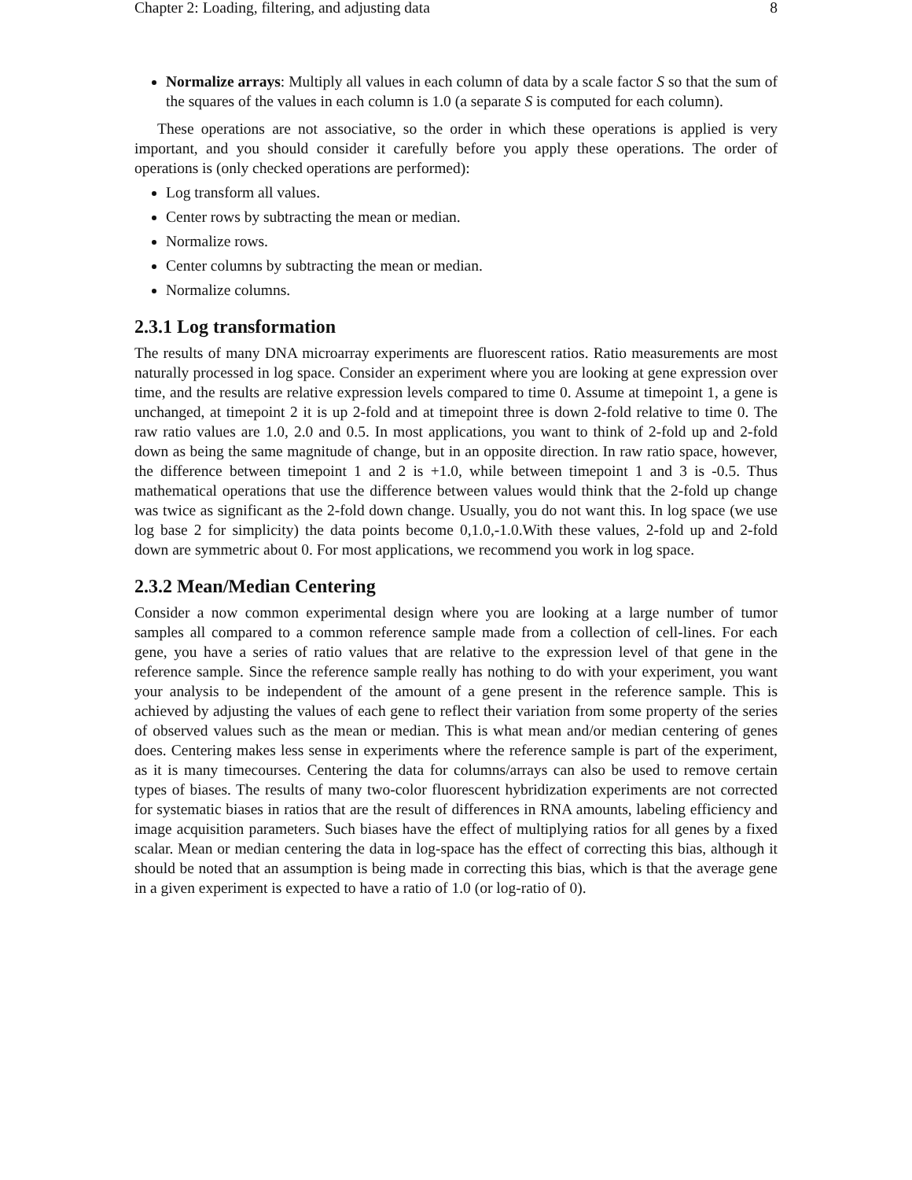Chapter 2: Loading, filtering, and adjusting data 8
Normalize arrays: Multiply all values in each column of data by a scale factor S so that the sum of the squares of the values in each column is 1.0 (a separate S is computed for each column).
These operations are not associative, so the order in which these operations is applied is very important, and you should consider it carefully before you apply these operations. The order of operations is (only checked operations are performed):
Log transform all values.
Center rows by subtracting the mean or median.
Normalize rows.
Center columns by subtracting the mean or median.
Normalize columns.
2.3.1 Log transformation
The results of many DNA microarray experiments are fluorescent ratios. Ratio measurements are most naturally processed in log space. Consider an experiment where you are looking at gene expression over time, and the results are relative expression levels compared to time 0. Assume at timepoint 1, a gene is unchanged, at timepoint 2 it is up 2-fold and at timepoint three is down 2-fold relative to time 0. The raw ratio values are 1.0, 2.0 and 0.5. In most applications, you want to think of 2-fold up and 2-fold down as being the same magnitude of change, but in an opposite direction. In raw ratio space, however, the difference between timepoint 1 and 2 is +1.0, while between timepoint 1 and 3 is -0.5. Thus mathematical operations that use the difference between values would think that the 2-fold up change was twice as significant as the 2-fold down change. Usually, you do not want this. In log space (we use log base 2 for simplicity) the data points become 0,1.0,-1.0.With these values, 2-fold up and 2-fold down are symmetric about 0. For most applications, we recommend you work in log space.
2.3.2 Mean/Median Centering
Consider a now common experimental design where you are looking at a large number of tumor samples all compared to a common reference sample made from a collection of cell-lines. For each gene, you have a series of ratio values that are relative to the expression level of that gene in the reference sample. Since the reference sample really has nothing to do with your experiment, you want your analysis to be independent of the amount of a gene present in the reference sample. This is achieved by adjusting the values of each gene to reflect their variation from some property of the series of observed values such as the mean or median. This is what mean and/or median centering of genes does. Centering makes less sense in experiments where the reference sample is part of the experiment, as it is many timecourses. Centering the data for columns/arrays can also be used to remove certain types of biases. The results of many two-color fluorescent hybridization experiments are not corrected for systematic biases in ratios that are the result of differences in RNA amounts, labeling efficiency and image acquisition parameters. Such biases have the effect of multiplying ratios for all genes by a fixed scalar. Mean or median centering the data in log-space has the effect of correcting this bias, although it should be noted that an assumption is being made in correcting this bias, which is that the average gene in a given experiment is expected to have a ratio of 1.0 (or log-ratio of 0).